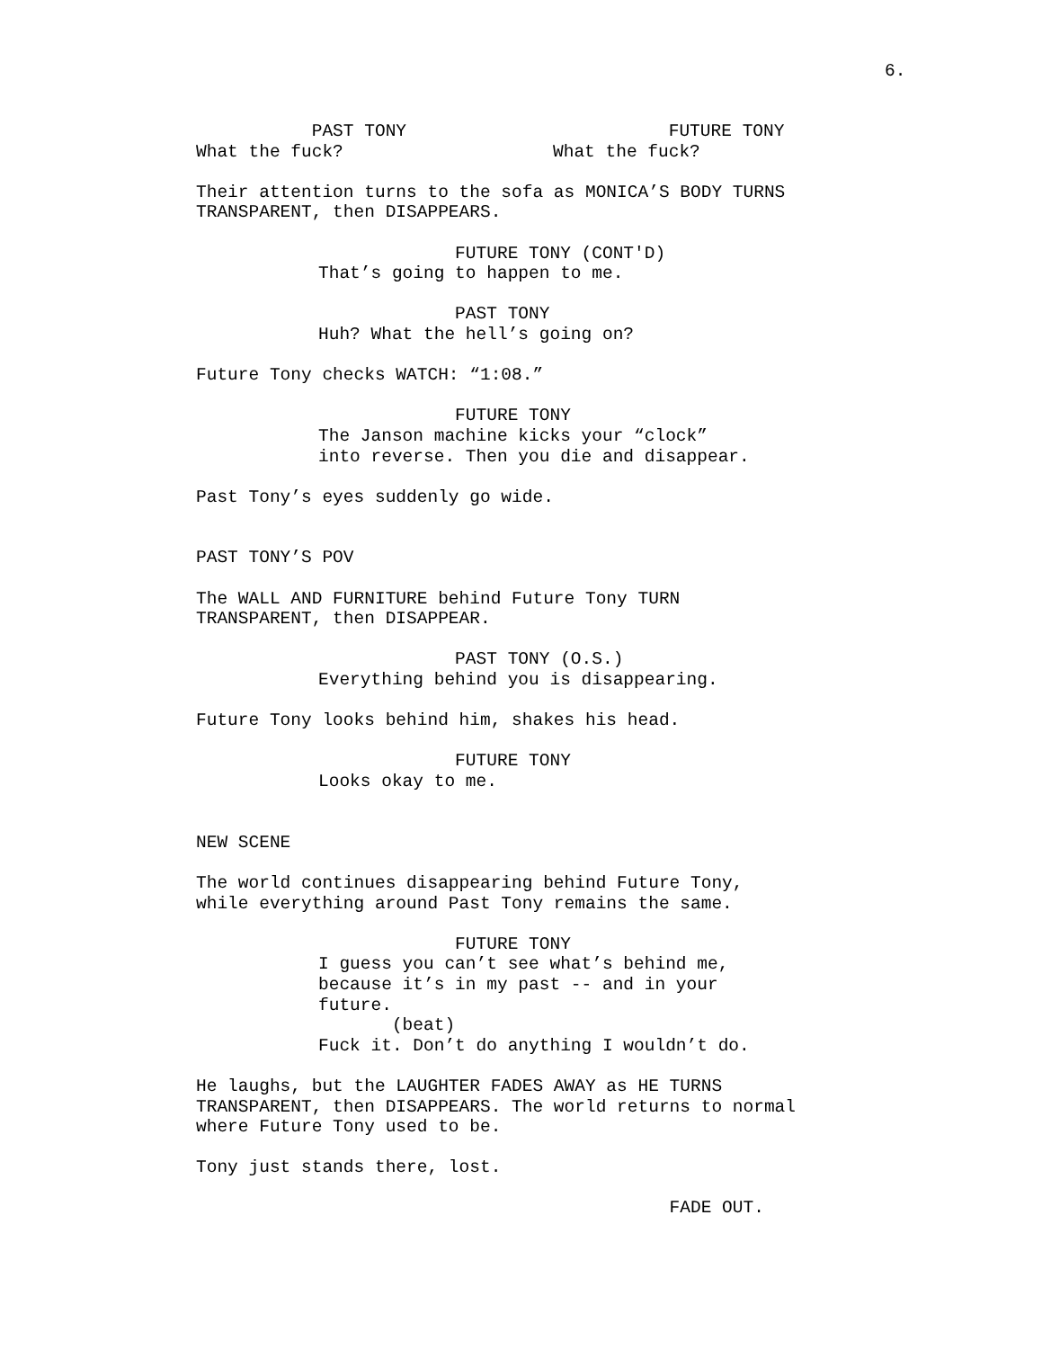6.
PAST TONY What the fuck?
FUTURE TONY What the fuck?
Their attention turns to the sofa as MONICA’S BODY TURNS TRANSPARENT, then DISAPPEARS.
FUTURE TONY (CONT'D) That’s going to happen to me.
PAST TONY Huh? What the hell’s going on?
Future Tony checks WATCH: “1:08.”
FUTURE TONY The Janson machine kicks your “clock” into reverse. Then you die and disappear.
Past Tony’s eyes suddenly go wide.
PAST TONY’S POV
The WALL AND FURNITURE behind Future Tony TURN TRANSPARENT, then DISAPPEAR.
PAST TONY (O.S.) Everything behind you is disappearing.
Future Tony looks behind him, shakes his head.
FUTURE TONY Looks okay to me.
NEW SCENE
The world continues disappearing behind Future Tony, while everything around Past Tony remains the same.
FUTURE TONY I guess you can’t see what’s behind me, because it’s in my past -- and in your future. (beat) Fuck it. Don’t do anything I wouldn’t do.
He laughs, but the LAUGHTER FADES AWAY as HE TURNS TRANSPARENT, then DISAPPEARS. The world returns to normal where Future Tony used to be.
Tony just stands there, lost.
FADE OUT.